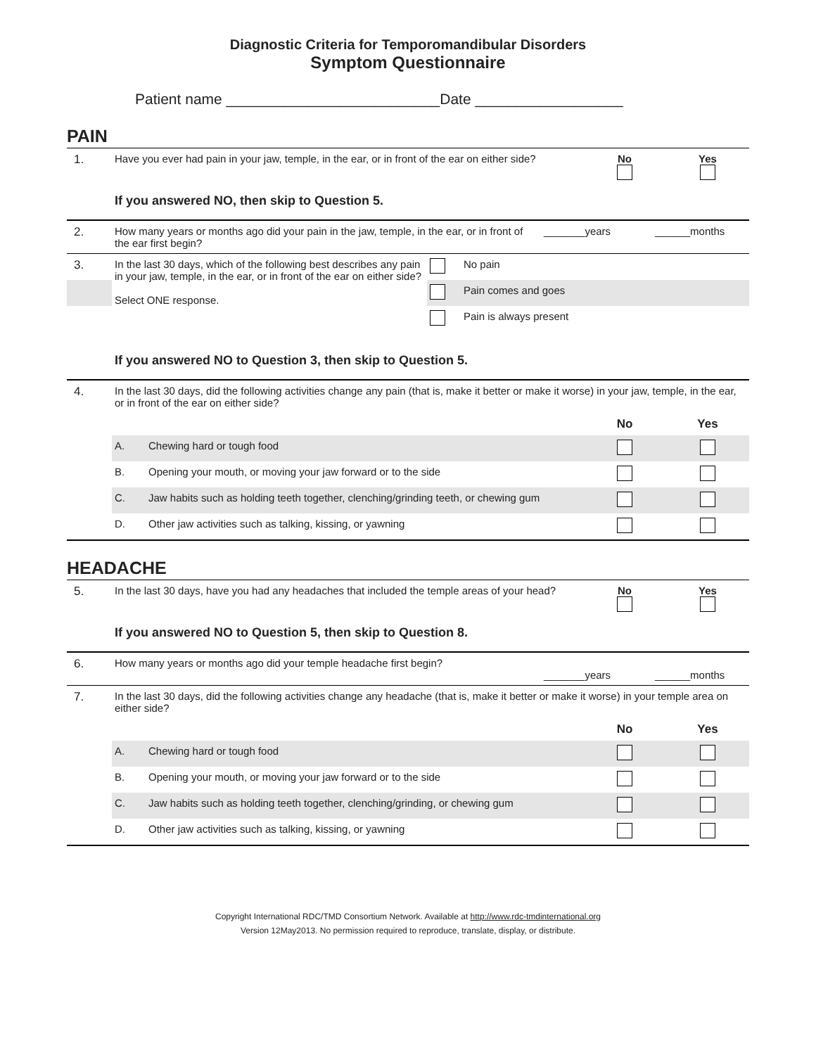Diagnostic Criteria for Temporomandibular Disorders
Symptom Questionnaire
Patient name __________________________Date __________________
PAIN
| 1. | Have you ever had pain in your jaw, temple, in the ear, or in front of the ear on either side? | No | Yes |
If you answered NO, then skip to Question 5.
| 2. | How many years or months ago did your pain in the jaw, temple, in the ear, or in front of the ear first begin? | _______years | ______months |
| 3. | In the last 30 days, which of the following best describes any pain in your jaw, temple, in the ear, or in front of the ear on either side? Select ONE response. | | No pain |
| | | | Pain comes and goes |
| | | | Pain is always present |
If you answered NO to Question 3, then skip to Question 5.
| 4. | In the last 30 days, did the following activities change any pain (that is, make it better or make it worse) in your jaw, temple, in the ear, or in front of the ear on either side? | | | |
| | | | No | Yes |
| | A. | Chewing hard or tough food | | |
| | B. | Opening your mouth, or moving your jaw forward or to the side | | |
| | C. | Jaw habits such as holding teeth together, clenching/grinding teeth, or chewing gum | | |
| | D. | Other jaw activities such as talking, kissing, or yawning | | |
HEADACHE
| 5. | In the last 30 days, have you had any headaches that included the temple areas of your head? | No | Yes |
If you answered NO to Question 5, then skip to Question 8.
| 6. | How many years or months ago did your temple headache first begin? | _______years | ______months |
| 7. | In the last 30 days, did the following activities change any headache (that is, make it better or make it worse) in your temple area on either side? | | | |
| | | | No | Yes |
| | A. | Chewing hard or tough food | | |
| | B. | Opening your mouth, or moving your jaw forward or to the side | | |
| | C. | Jaw habits such as holding teeth together, clenching/grinding, or chewing gum | | |
| | D. | Other jaw activities such as talking, kissing, or yawning | | |
Copyright International RDC/TMD Consortium Network. Available at http://www.rdc-tmdinternational.org
Version 12May2013. No permission required to reproduce, translate, display, or distribute.